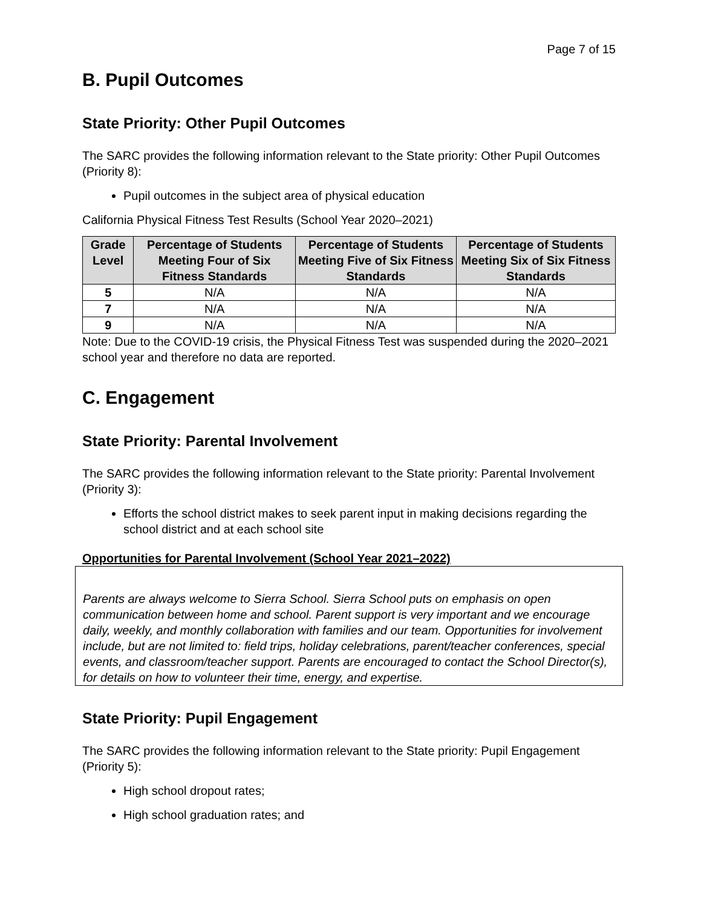Page 7 of 15
B. Pupil Outcomes
State Priority: Other Pupil Outcomes
The SARC provides the following information relevant to the State priority: Other Pupil Outcomes (Priority 8):
Pupil outcomes in the subject area of physical education
California Physical Fitness Test Results (School Year 2020–2021)
| Grade Level | Percentage of Students Meeting Four of Six Fitness Standards | Percentage of Students Meeting Five of Six Fitness Standards | Percentage of Students Meeting Six of Six Fitness Standards |
| --- | --- | --- | --- |
| 5 | N/A | N/A | N/A |
| 7 | N/A | N/A | N/A |
| 9 | N/A | N/A | N/A |
Note: Due to the COVID-19 crisis, the Physical Fitness Test was suspended during the 2020–2021 school year and therefore no data are reported.
C. Engagement
State Priority: Parental Involvement
The SARC provides the following information relevant to the State priority: Parental Involvement (Priority 3):
Efforts the school district makes to seek parent input in making decisions regarding the school district and at each school site
Opportunities for Parental Involvement (School Year 2021–2022)
Parents are always welcome to Sierra School. Sierra School puts on emphasis on open communication between home and school. Parent support is very important and we encourage daily, weekly, and monthly collaboration with families and our team. Opportunities for involvement include, but are not limited to: field trips, holiday celebrations, parent/teacher conferences, special events, and classroom/teacher support. Parents are encouraged to contact the School Director(s), for details on how to volunteer their time, energy, and expertise.
State Priority: Pupil Engagement
The SARC provides the following information relevant to the State priority: Pupil Engagement (Priority 5):
High school dropout rates;
High school graduation rates; and